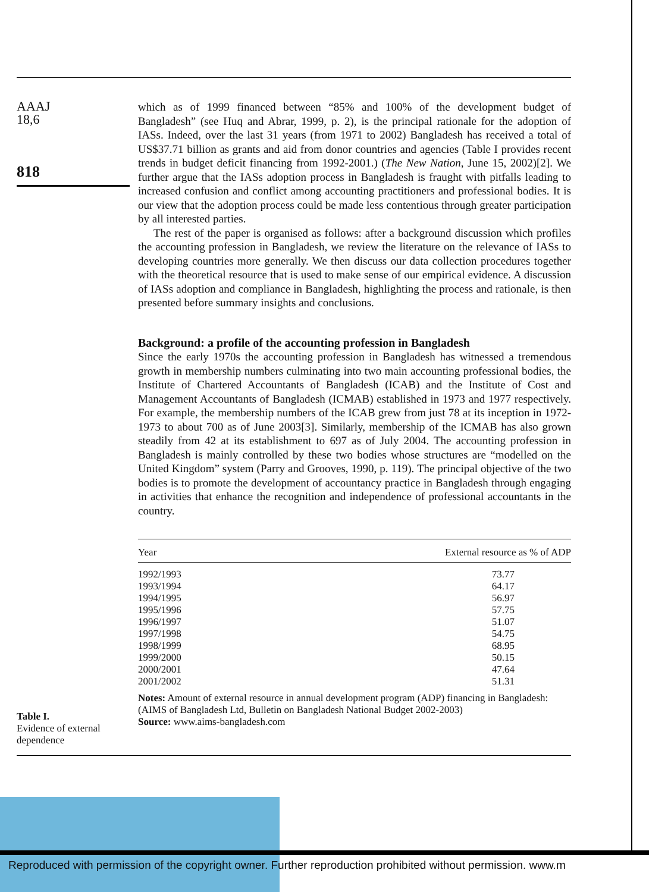AAAJ
18,6
818
which as of 1999 financed between “85% and 100% of the development budget of Bangladesh” (see Huq and Abrar, 1999, p. 2), is the principal rationale for the adoption of IASs. Indeed, over the last 31 years (from 1971 to 2002) Bangladesh has received a total of US$37.71 billion as grants and aid from donor countries and agencies (Table I provides recent trends in budget deficit financing from 1992-2001.) (The New Nation, June 15, 2002)[2]. We further argue that the IASs adoption process in Bangladesh is fraught with pitfalls leading to increased confusion and conflict among accounting practitioners and professional bodies. It is our view that the adoption process could be made less contentious through greater participation by all interested parties.
The rest of the paper is organised as follows: after a background discussion which profiles the accounting profession in Bangladesh, we review the literature on the relevance of IASs to developing countries more generally. We then discuss our data collection procedures together with the theoretical resource that is used to make sense of our empirical evidence. A discussion of IASs adoption and compliance in Bangladesh, highlighting the process and rationale, is then presented before summary insights and conclusions.
Background: a profile of the accounting profession in Bangladesh
Since the early 1970s the accounting profession in Bangladesh has witnessed a tremendous growth in membership numbers culminating into two main accounting professional bodies, the Institute of Chartered Accountants of Bangladesh (ICAB) and the Institute of Cost and Management Accountants of Bangladesh (ICMAB) established in 1973 and 1977 respectively. For example, the membership numbers of the ICAB grew from just 78 at its inception in 1972-1973 to about 700 as of June 2003[3]. Similarly, membership of the ICMAB has also grown steadily from 42 at its establishment to 697 as of July 2004. The accounting profession in Bangladesh is mainly controlled by these two bodies whose structures are “modelled on the United Kingdom” system (Parry and Grooves, 1990, p. 119). The principal objective of the two bodies is to promote the development of accountancy practice in Bangladesh through engaging in activities that enhance the recognition and independence of professional accountants in the country.
| Year | External resource as % of ADP |
| --- | --- |
| 1992/1993 | 73.77 |
| 1993/1994 | 64.17 |
| 1994/1995 | 56.97 |
| 1995/1996 | 57.75 |
| 1996/1997 | 51.07 |
| 1997/1998 | 54.75 |
| 1998/1999 | 68.95 |
| 1999/2000 | 50.15 |
| 2000/2001 | 47.64 |
| 2001/2002 | 51.31 |
Notes: Amount of external resource in annual development program (ADP) financing in Bangladesh: (AIMS of Bangladesh Ltd, Bulletin on Bangladesh National Budget 2002-2003)
Source: www.aims-bangladesh.com
Table I.
Evidence of external
dependence
Reproduced with permission of the copyright owner. Further reproduction prohibited without permission. www.m